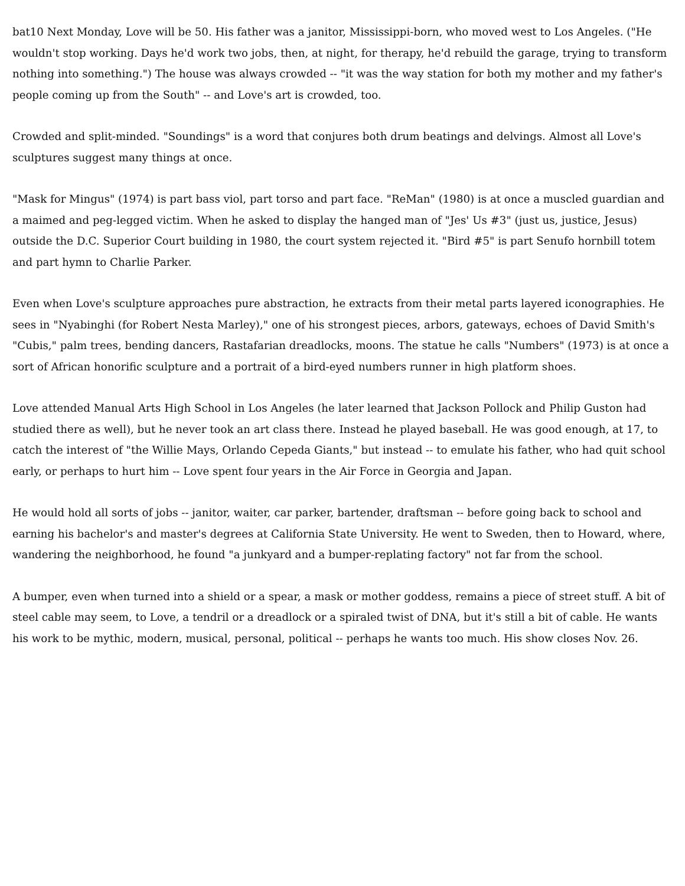bat10 Next Monday, Love will be 50. His father was a janitor, Mississippi-born, who moved west to Los Angeles. ("He wouldn't stop working. Days he'd work two jobs, then, at night, for therapy, he'd rebuild the garage, trying to transform nothing into something.") The house was always crowded -- "it was the way station for both my mother and my father's people coming up from the South" -- and Love's art is crowded, too.
Crowded and split-minded. "Soundings" is a word that conjures both drum beatings and delvings. Almost all Love's sculptures suggest many things at once.
"Mask for Mingus" (1974) is part bass viol, part torso and part face. "ReMan" (1980) is at once a muscled guardian and a maimed and peg-legged victim. When he asked to display the hanged man of "Jes' Us #3" (just us, justice, Jesus) outside the D.C. Superior Court building in 1980, the court system rejected it. "Bird #5" is part Senufo hornbill totem and part hymn to Charlie Parker.
Even when Love's sculpture approaches pure abstraction, he extracts from their metal parts layered iconographies. He sees in "Nyabinghi (for Robert Nesta Marley)," one of his strongest pieces, arbors, gateways, echoes of David Smith's "Cubis," palm trees, bending dancers, Rastafarian dreadlocks, moons. The statue he calls "Numbers" (1973) is at once a sort of African honorific sculpture and a portrait of a bird-eyed numbers runner in high platform shoes.
Love attended Manual Arts High School in Los Angeles (he later learned that Jackson Pollock and Philip Guston had studied there as well), but he never took an art class there. Instead he played baseball. He was good enough, at 17, to catch the interest of "the Willie Mays, Orlando Cepeda Giants," but instead -- to emulate his father, who had quit school early, or perhaps to hurt him -- Love spent four years in the Air Force in Georgia and Japan.
He would hold all sorts of jobs -- janitor, waiter, car parker, bartender, draftsman -- before going back to school and earning his bachelor's and master's degrees at California State University. He went to Sweden, then to Howard, where, wandering the neighborhood, he found "a junkyard and a bumper-replating factory" not far from the school.
A bumper, even when turned into a shield or a spear, a mask or mother goddess, remains a piece of street stuff. A bit of steel cable may seem, to Love, a tendril or a dreadlock or a spiraled twist of DNA, but it's still a bit of cable. He wants his work to be mythic, modern, musical, personal, political -- perhaps he wants too much. His show closes Nov. 26.